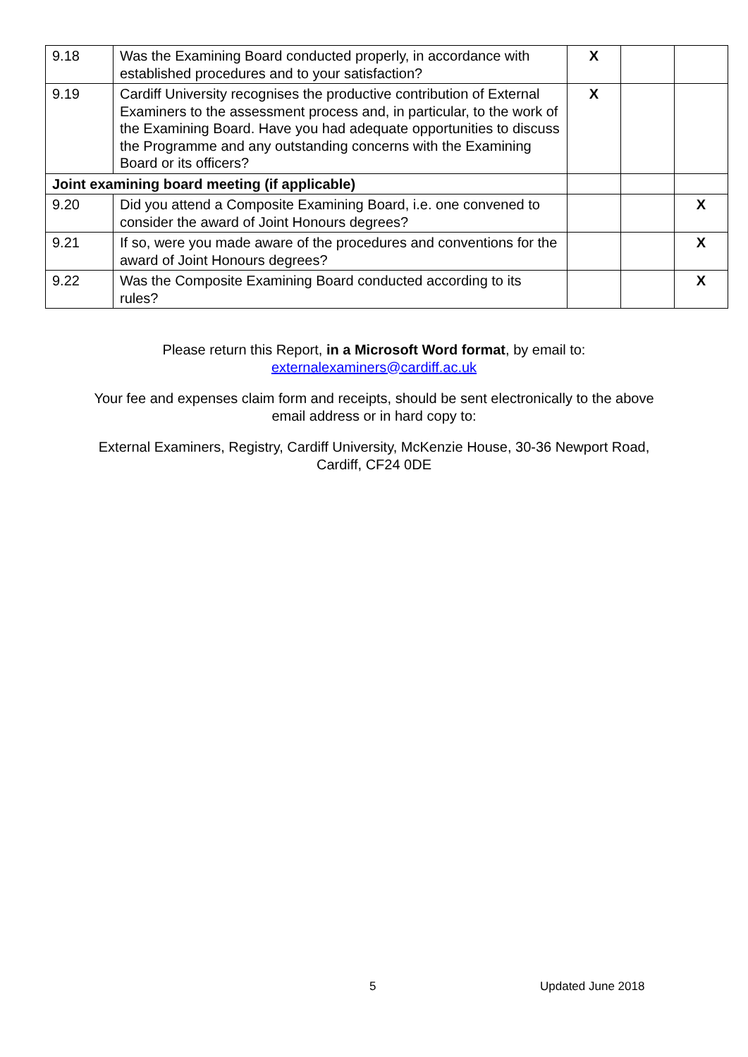| 9.18 | Was the Examining Board conducted properly, in accordance with established procedures and to your satisfaction? | X | | |
| 9.19 | Cardiff University recognises the productive contribution of External Examiners to the assessment process and, in particular, to the work of the Examining Board. Have you had adequate opportunities to discuss the Programme and any outstanding concerns with the Examining Board or its officers? | X | | |
| Joint examining board meeting (if applicable) | | | | |
| 9.20 | Did you attend a Composite Examining Board, i.e. one convened to consider the award of Joint Honours degrees? | | | X |
| 9.21 | If so, were you made aware of the procedures and conventions for the award of Joint Honours degrees? | | | X |
| 9.22 | Was the Composite Examining Board conducted according to its rules? | | | X |
Please return this Report, in a Microsoft Word format, by email to:
externalexaminers@cardiff.ac.uk
Your fee and expenses claim form and receipts, should be sent electronically to the above email address or in hard copy to:
External Examiners, Registry, Cardiff University, McKenzie House, 30-36 Newport Road, Cardiff, CF24 0DE
5 Updated June 2018